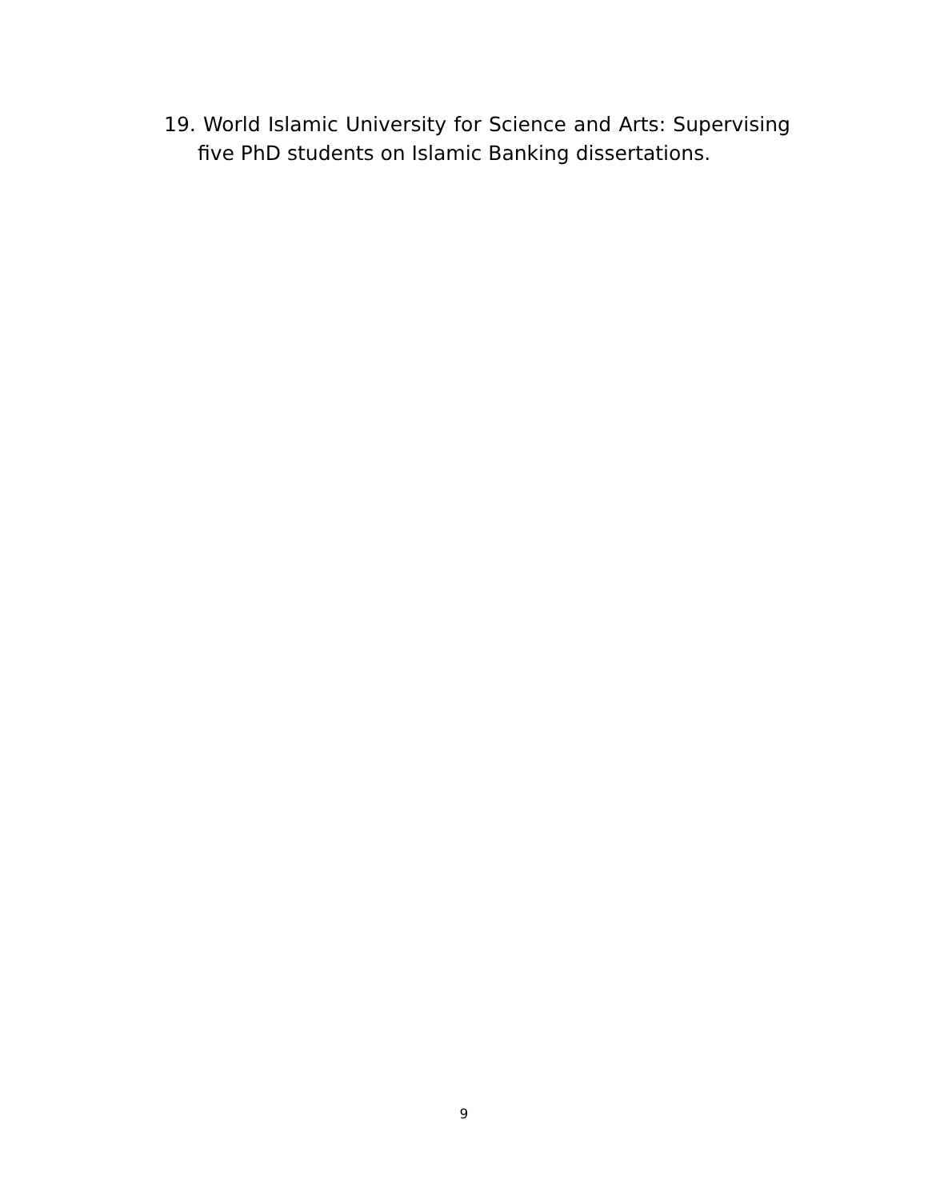19. World Islamic University for Science and Arts: Supervising five PhD students on Islamic Banking dissertations.
9